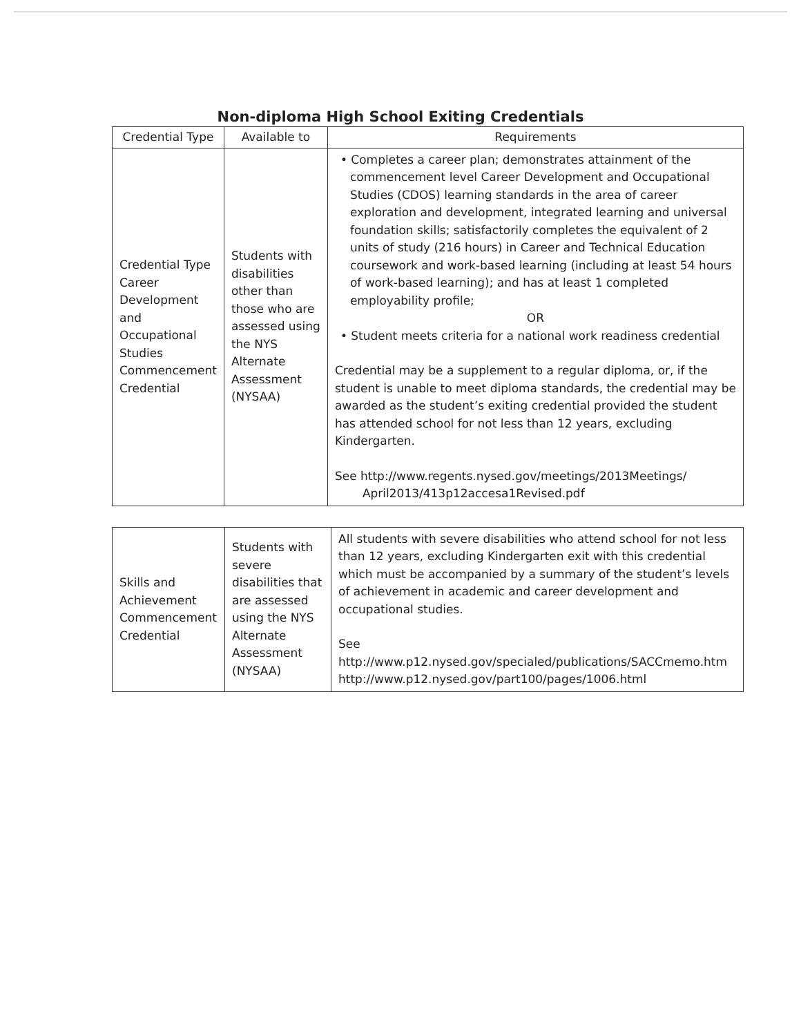Non-diploma High School Exiting Credentials
| Credential Type | Available to | Requirements |
| --- | --- | --- |
| Credential Type Career Development and Occupational Studies Commencement Credential | Students with disabilities other than those who are assessed using the NYS Alternate Assessment (NYSAA) | • Completes a career plan; demonstrates attainment of the commencement level Career Development and Occupational Studies (CDOS) learning standards in the area of career exploration and development, integrated learning and universal foundation skills; satisfactorily completes the equivalent of 2 units of study (216 hours) in Career and Technical Education coursework and work-based learning (including at least 54 hours of work-based learning); and has at least 1 completed employability profile; OR • Student meets criteria for a national work readiness credential Credential may be a supplement to a regular diploma, or, if the student is unable to meet diploma standards, the credential may be awarded as the student’s exiting credential provided the student has attended school for not less than 12 years, excluding Kindergarten. See http://www.regents.nysed.gov/meetings/2013Meetings/ April2013/413p12accesa1Revised.pdf |
| Skills and Achievement Commencement Credential | Students with severe disabilities that are assessed using the NYS Alternate Assessment (NYSAA) | All students with severe disabilities who attend school for not less than 12 years, excluding Kindergarten exit with this credential which must be accompanied by a summary of the student’s levels of achievement in academic and career development and occupational studies. See http://www.p12.nysed.gov/specialed/publications/SACCmemo.htm http://www.p12.nysed.gov/part100/pages/1006.html |